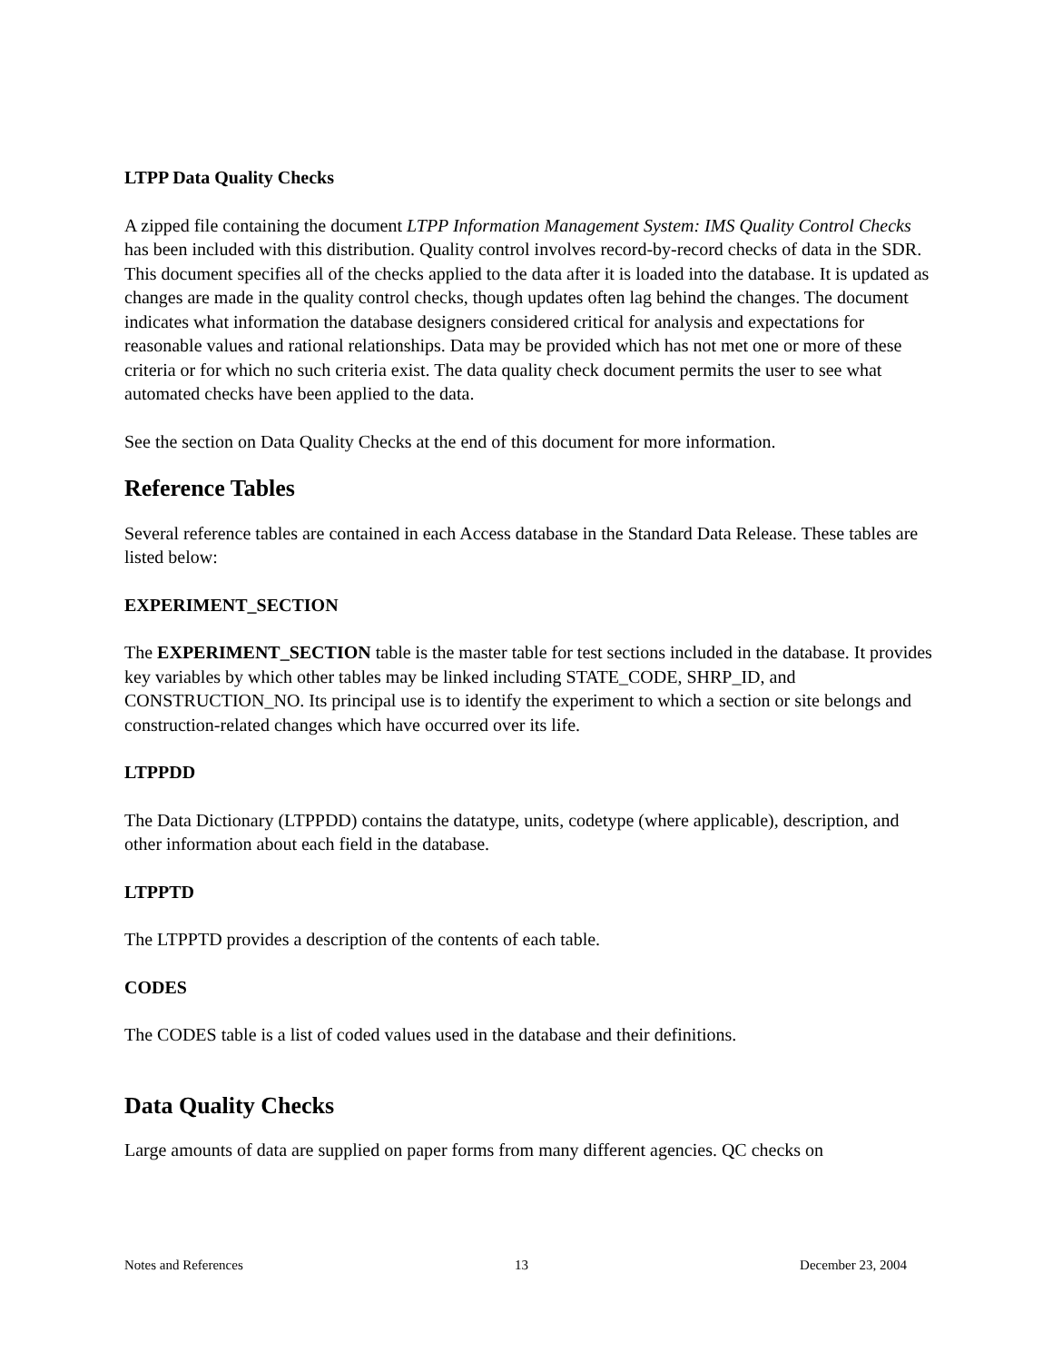LTPP Data Quality Checks
A zipped file containing the document LTPP Information Management System: IMS Quality Control Checks has been included with this distribution. Quality control involves record-by-record checks of data in the SDR. This document specifies all of the checks applied to the data after it is loaded into the database. It is updated as changes are made in the quality control checks, though updates often lag behind the changes. The document indicates what information the database designers considered critical for analysis and expectations for reasonable values and rational relationships. Data may be provided which has not met one or more of these criteria or for which no such criteria exist. The data quality check document permits the user to see what automated checks have been applied to the data.
See the section on Data Quality Checks at the end of this document for more information.
Reference Tables
Several reference tables are contained in each Access database in the Standard Data Release. These tables are listed below:
EXPERIMENT_SECTION
The EXPERIMENT_SECTION table is the master table for test sections included in the database. It provides key variables by which other tables may be linked including STATE_CODE, SHRP_ID, and CONSTRUCTION_NO. Its principal use is to identify the experiment to which a section or site belongs and construction-related changes which have occurred over its life.
LTPPDD
The Data Dictionary (LTPPDD) contains the datatype, units, codetype (where applicable), description, and other information about each field in the database.
LTPPTD
The LTPPTD provides a description of the contents of each table.
CODES
The CODES table is a list of coded values used in the database and their definitions.
Data Quality Checks
Large amounts of data are supplied on paper forms from many different agencies. QC checks on
Notes and References 13 December 23, 2004